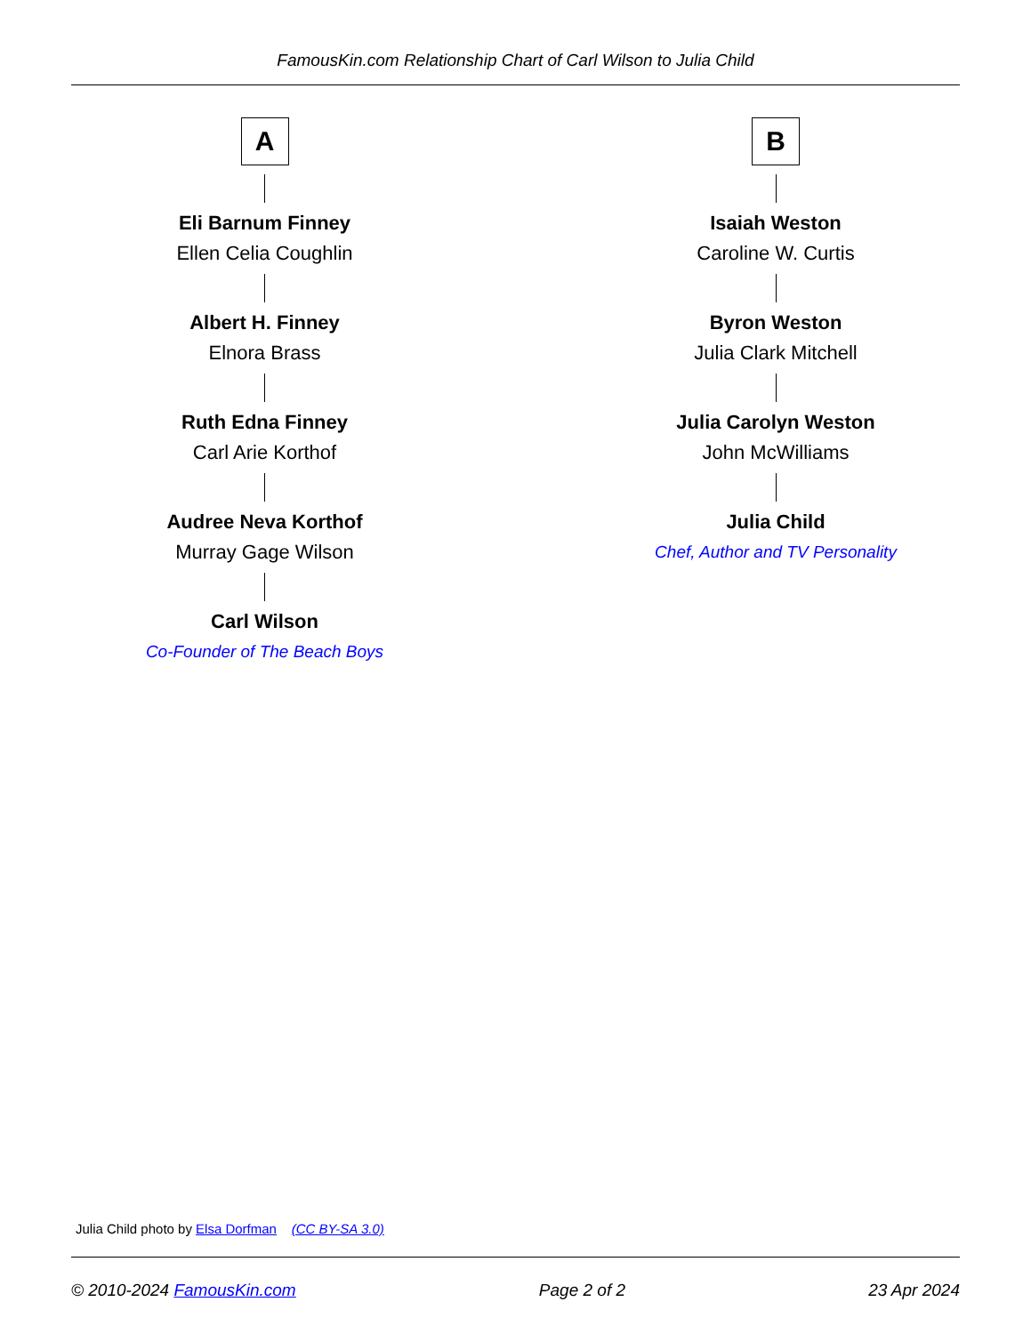FamousKin.com Relationship Chart of Carl Wilson to Julia Child
A
Eli Barnum Finney
Ellen Celia Coughlin
Albert H. Finney
Elnora Brass
Ruth Edna Finney
Carl Arie Korthof
Audree Neva Korthof
Murray Gage Wilson
Carl Wilson
Co-Founder of The Beach Boys
B
Isaiah Weston
Caroline W. Curtis
Byron Weston
Julia Clark Mitchell
Julia Carolyn Weston
John McWilliams
Julia Child
Chef, Author and TV Personality
Julia Child photo by Elsa Dorfman (CC BY-SA 3.0)
© 2010-2024 FamousKin.com Page 2 of 2 23 Apr 2024